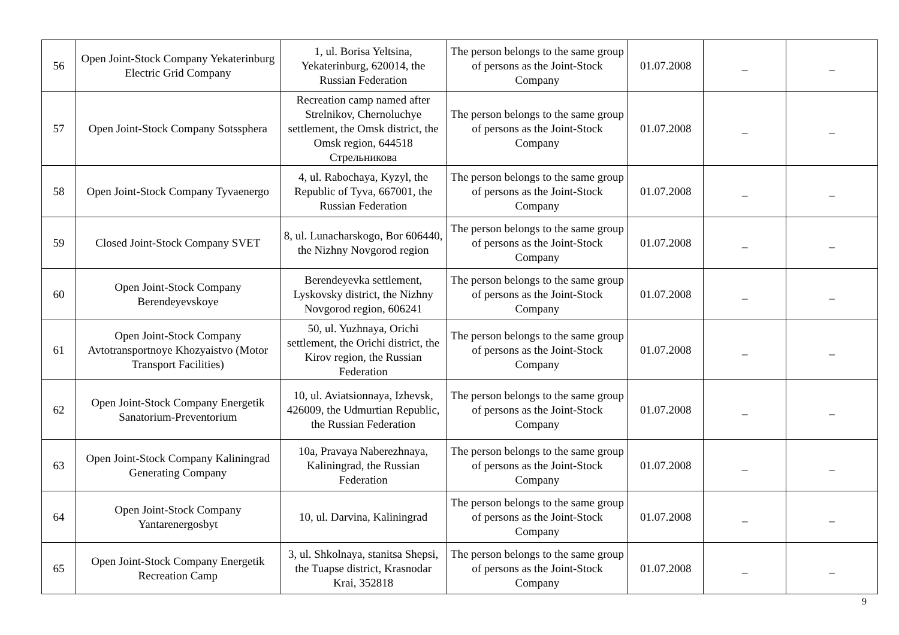| 56 | Open Joint-Stock Company Yekaterinburg Electric Grid Company | 1, ul. Borisa Yeltsina, Yekaterinburg, 620014, the Russian Federation | The person belongs to the same group of persons as the Joint-Stock Company | 01.07.2008 | _ | _ |
| 57 | Open Joint-Stock Company Sotssphera | Recreation camp named after Strelnikov, Chernoluchye settlement, the Omsk district, the Omsk region, 644518 Стрельникова | The person belongs to the same group of persons as the Joint-Stock Company | 01.07.2008 | _ | _ |
| 58 | Open Joint-Stock Company Tyvaenergo | 4, ul. Rabochaya, Kyzyl, the Republic of Tyva, 667001, the Russian Federation | The person belongs to the same group of persons as the Joint-Stock Company | 01.07.2008 | _ | _ |
| 59 | Closed Joint-Stock Company SVET | 8, ul. Lunacharskogo, Bor 606440, the Nizhny Novgorod region | The person belongs to the same group of persons as the Joint-Stock Company | 01.07.2008 | _ | _ |
| 60 | Open Joint-Stock Company Berendeyevskoye | Berendeyevka settlement, Lyskovsky district, the Nizhny Novgorod region, 606241 | The person belongs to the same group of persons as the Joint-Stock Company | 01.07.2008 | _ | _ |
| 61 | Open Joint-Stock Company Avtotransportnoye Khozyaistvo (Motor Transport Facilities) | 50, ul. Yuzhnaya, Orichi settlement, the Orichi district, the Kirov region, the Russian Federation | The person belongs to the same group of persons as the Joint-Stock Company | 01.07.2008 | _ | _ |
| 62 | Open Joint-Stock Company Energetik Sanatorium-Preventorium | 10, ul. Aviatsionnaya, Izhevsk, 426009, the Udmurtian Republic, the Russian Federation | The person belongs to the same group of persons as the Joint-Stock Company | 01.07.2008 | _ | _ |
| 63 | Open Joint-Stock Company Kaliningrad Generating Company | 10a, Pravaya Naberezhnaya, Kaliningrad, the Russian Federation | The person belongs to the same group of persons as the Joint-Stock Company | 01.07.2008 | _ | _ |
| 64 | Open Joint-Stock Company Yantarenergosbyt | 10, ul. Darvina, Kaliningrad | The person belongs to the same group of persons as the Joint-Stock Company | 01.07.2008 | _ | _ |
| 65 | Open Joint-Stock Company Energetik Recreation Camp | 3, ul. Shkolnaya, stanitsa Shepsi, the Tuapse district, Krasnodar Krai, 352818 | The person belongs to the same group of persons as the Joint-Stock Company | 01.07.2008 | _ | _ |
9